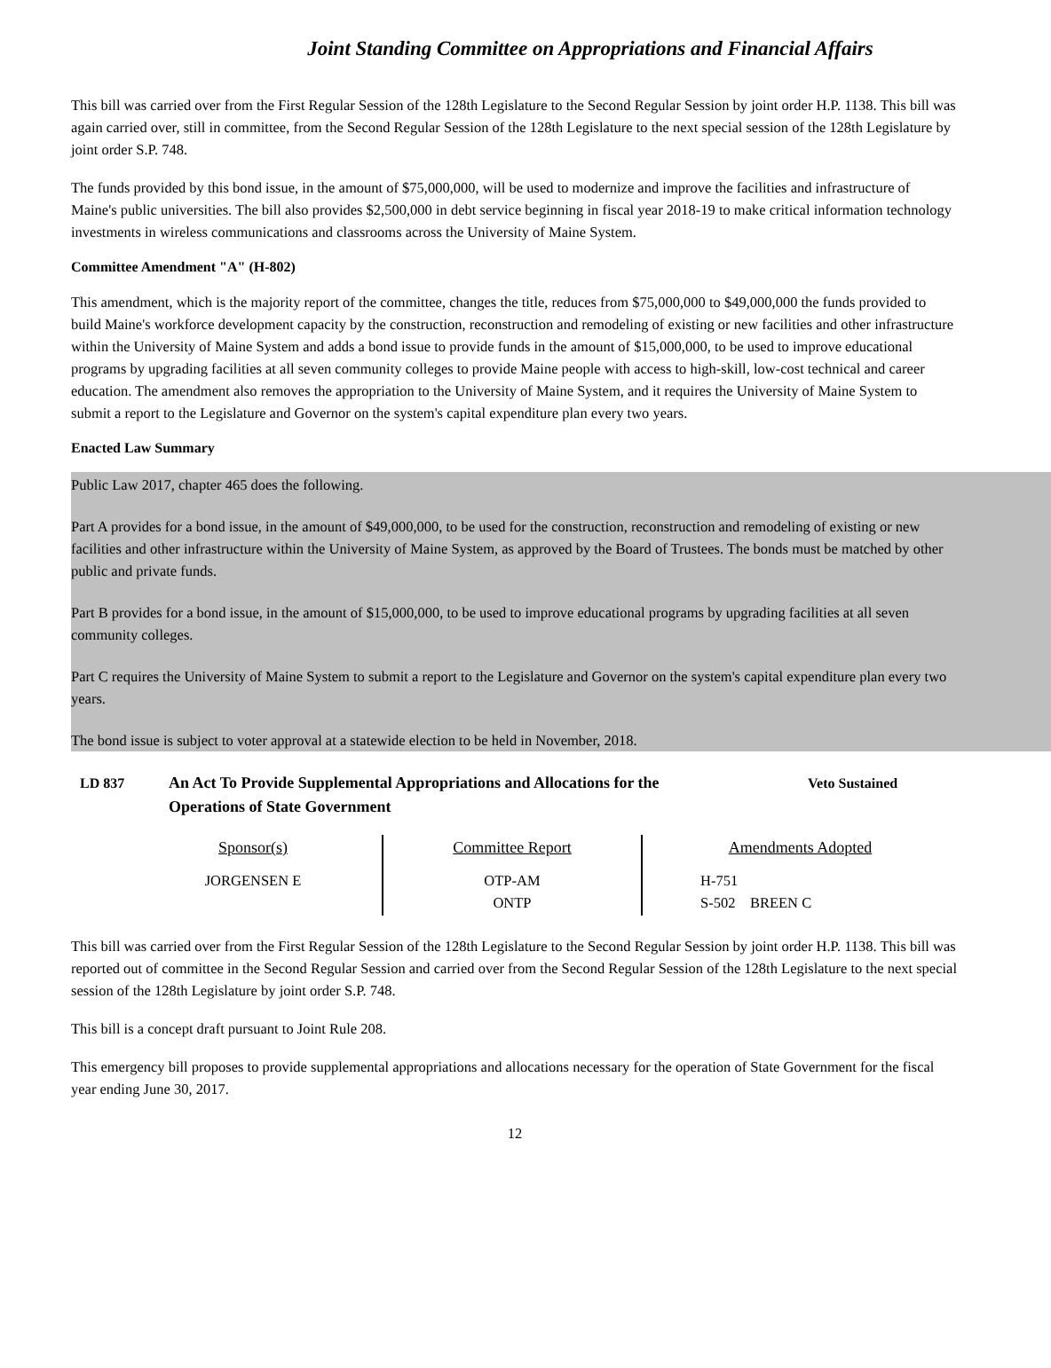Joint Standing Committee on Appropriations and Financial Affairs
This bill was carried over from the First Regular Session of the 128th Legislature to the Second Regular Session by joint order H.P. 1138. This bill was again carried over, still in committee, from the Second Regular Session of the 128th Legislature to the next special session of the 128th Legislature by joint order S.P. 748.
The funds provided by this bond issue, in the amount of $75,000,000, will be used to modernize and improve the facilities and infrastructure of Maine's public universities. The bill also provides $2,500,000 in debt service beginning in fiscal year 2018-19 to make critical information technology investments in wireless communications and classrooms across the University of Maine System.
Committee Amendment "A" (H-802)
This amendment, which is the majority report of the committee, changes the title, reduces from $75,000,000 to $49,000,000 the funds provided to build Maine's workforce development capacity by the construction, reconstruction and remodeling of existing or new facilities and other infrastructure within the University of Maine System and adds a bond issue to provide funds in the amount of $15,000,000, to be used to improve educational programs by upgrading facilities at all seven community colleges to provide Maine people with access to high-skill, low-cost technical and career education. The amendment also removes the appropriation to the University of Maine System, and it requires the University of Maine System to submit a report to the Legislature and Governor on the system's capital expenditure plan every two years.
Enacted Law Summary
Public Law 2017, chapter 465 does the following.
Part A provides for a bond issue, in the amount of $49,000,000, to be used for the construction, reconstruction and remodeling of existing or new facilities and other infrastructure within the University of Maine System, as approved by the Board of Trustees. The bonds must be matched by other public and private funds.
Part B provides for a bond issue, in the amount of $15,000,000, to be used to improve educational programs by upgrading facilities at all seven community colleges.
Part C requires the University of Maine System to submit a report to the Legislature and Governor on the system's capital expenditure plan every two years.
The bond issue is subject to voter approval at a statewide election to be held in November, 2018.
LD 837 An Act To Provide Supplemental Appropriations and Allocations for the Operations of State Government
Veto Sustained
| Sponsor(s) | Committee Report | Amendments Adopted |
| --- | --- | --- |
| JORGENSEN E | OTP-AM ONTP | H-751 S-502 BREEN C |
This bill was carried over from the First Regular Session of the 128th Legislature to the Second Regular Session by joint order H.P. 1138. This bill was reported out of committee in the Second Regular Session and carried over from the Second Regular Session of the 128th Legislature to the next special session of the 128th Legislature by joint order S.P. 748.
This bill is a concept draft pursuant to Joint Rule 208.
This emergency bill proposes to provide supplemental appropriations and allocations necessary for the operation of State Government for the fiscal year ending June 30, 2017.
12